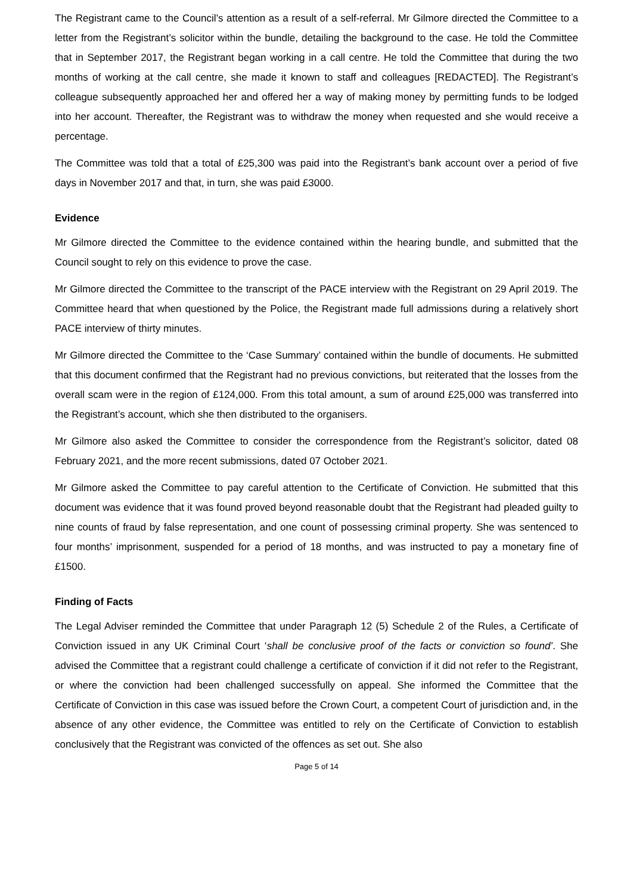The Registrant came to the Council’s attention as a result of a self-referral. Mr Gilmore directed the Committee to a letter from the Registrant’s solicitor within the bundle, detailing the background to the case. He told the Committee that in September 2017, the Registrant began working in a call centre. He told the Committee that during the two months of working at the call centre, she made it known to staff and colleagues [REDACTED]. The Registrant’s colleague subsequently approached her and offered her a way of making money by permitting funds to be lodged into her account. Thereafter, the Registrant was to withdraw the money when requested and she would receive a percentage.
The Committee was told that a total of £25,300 was paid into the Registrant’s bank account over a period of five days in November 2017 and that, in turn, she was paid £3000.
Evidence
Mr Gilmore directed the Committee to the evidence contained within the hearing bundle, and submitted that the Council sought to rely on this evidence to prove the case.
Mr Gilmore directed the Committee to the transcript of the PACE interview with the Registrant on 29 April 2019. The Committee heard that when questioned by the Police, the Registrant made full admissions during a relatively short PACE interview of thirty minutes.
Mr Gilmore directed the Committee to the ‘Case Summary’ contained within the bundle of documents. He submitted that this document confirmed that the Registrant had no previous convictions, but reiterated that the losses from the overall scam were in the region of £124,000. From this total amount, a sum of around £25,000 was transferred into the Registrant’s account, which she then distributed to the organisers.
Mr Gilmore also asked the Committee to consider the correspondence from the Registrant’s solicitor, dated 08 February 2021, and the more recent submissions, dated 07 October 2021.
Mr Gilmore asked the Committee to pay careful attention to the Certificate of Conviction. He submitted that this document was evidence that it was found proved beyond reasonable doubt that the Registrant had pleaded guilty to nine counts of fraud by false representation, and one count of possessing criminal property. She was sentenced to four months’ imprisonment, suspended for a period of 18 months, and was instructed to pay a monetary fine of £1500.
Finding of Facts
The Legal Adviser reminded the Committee that under Paragraph 12 (5) Schedule 2 of the Rules, a Certificate of Conviction issued in any UK Criminal Court ‘shall be conclusive proof of the facts or conviction so found’. She advised the Committee that a registrant could challenge a certificate of conviction if it did not refer to the Registrant, or where the conviction had been challenged successfully on appeal. She informed the Committee that the Certificate of Conviction in this case was issued before the Crown Court, a competent Court of jurisdiction and, in the absence of any other evidence, the Committee was entitled to rely on the Certificate of Conviction to establish conclusively that the Registrant was convicted of the offences as set out. She also
Page 5 of 14